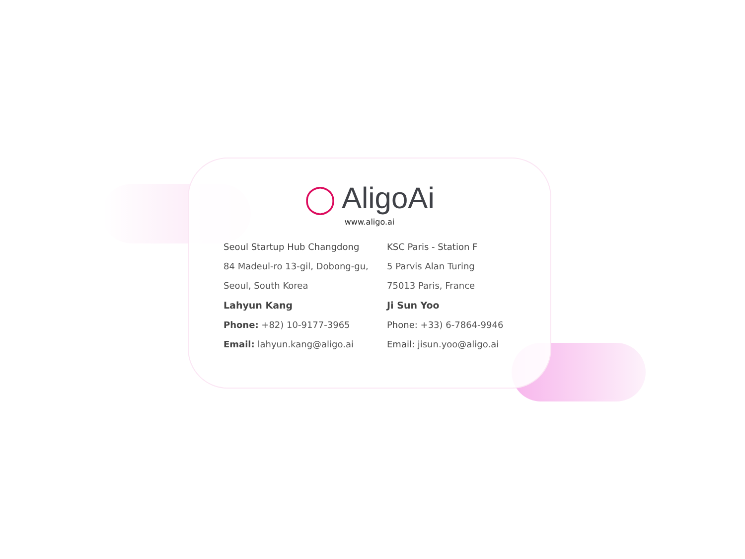◯ AligoAi
www.aligo.ai
Seoul Startup Hub Changdong
84 Madeul-ro 13-gil, Dobong-gu,
Seoul, South Korea
Lahyun Kang
Phone: +82) 10-9177-3965
Email: lahyun.kang@aligo.ai
KSC Paris - Station F
5 Parvis Alan Turing
75013 Paris, France
Ji Sun Yoo
Phone: +33) 6-7864-9946
Email: jisun.yoo@aligo.ai